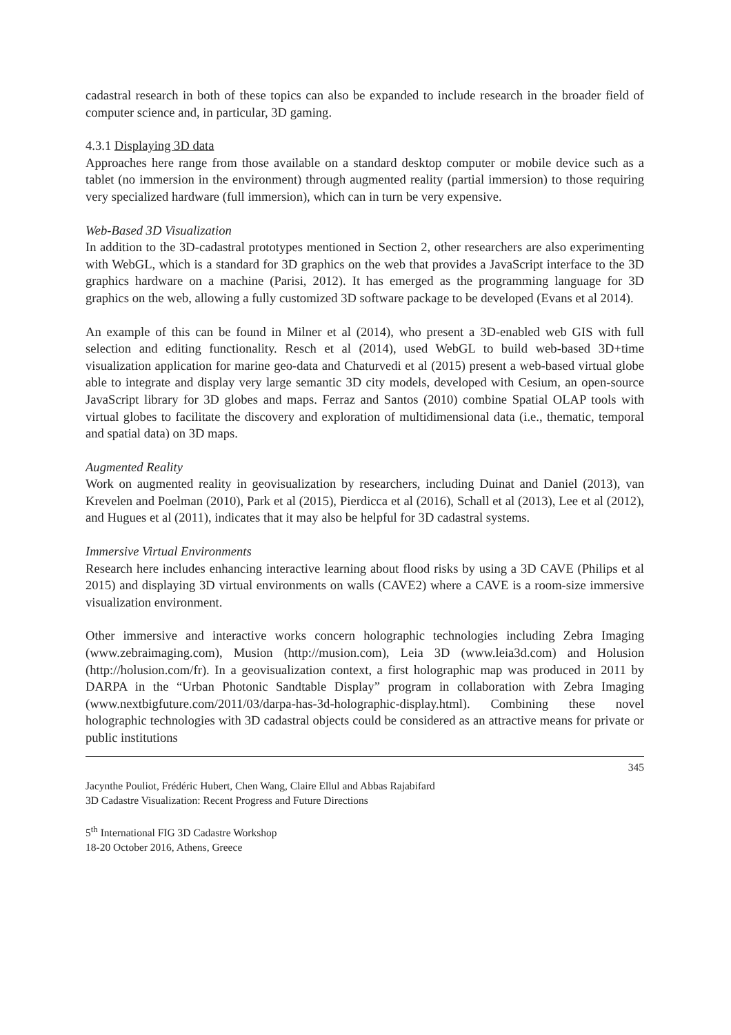cadastral research in both of these topics can also be expanded to include research in the broader field of computer science and, in particular, 3D gaming.
4.3.1 Displaying 3D data
Approaches here range from those available on a standard desktop computer or mobile device such as a tablet (no immersion in the environment) through augmented reality (partial immersion) to those requiring very specialized hardware (full immersion), which can in turn be very expensive.
Web-Based 3D Visualization
In addition to the 3D-cadastral prototypes mentioned in Section 2, other researchers are also experimenting with WebGL, which is a standard for 3D graphics on the web that provides a JavaScript interface to the 3D graphics hardware on a machine (Parisi, 2012). It has emerged as the programming language for 3D graphics on the web, allowing a fully customized 3D software package to be developed (Evans et al 2014).
An example of this can be found in Milner et al (2014), who present a 3D-enabled web GIS with full selection and editing functionality. Resch et al (2014), used WebGL to build web-based 3D+time visualization application for marine geo-data and Chaturvedi et al (2015) present a web-based virtual globe able to integrate and display very large semantic 3D city models, developed with Cesium, an open-source JavaScript library for 3D globes and maps. Ferraz and Santos (2010) combine Spatial OLAP tools with virtual globes to facilitate the discovery and exploration of multidimensional data (i.e., thematic, temporal and spatial data) on 3D maps.
Augmented Reality
Work on augmented reality in geovisualization by researchers, including Duinat and Daniel (2013), van Krevelen and Poelman (2010), Park et al (2015), Pierdicca et al (2016), Schall et al (2013), Lee et al (2012), and Hugues et al (2011), indicates that it may also be helpful for 3D cadastral systems.
Immersive Virtual Environments
Research here includes enhancing interactive learning about flood risks by using a 3D CAVE (Philips et al 2015) and displaying 3D virtual environments on walls (CAVE2) where a CAVE is a room-size immersive visualization environment.
Other immersive and interactive works concern holographic technologies including Zebra Imaging (www.zebraimaging.com), Musion (http://musion.com), Leia 3D (www.leia3d.com) and Holusion (http://holusion.com/fr). In a geovisualization context, a first holographic map was produced in 2011 by DARPA in the “Urban Photonic Sandtable Display” program in collaboration with Zebra Imaging (www.nextbigfuture.com/2011/03/darpa-has-3d-holographic-display.html). Combining these novel holographic technologies with 3D cadastral objects could be considered as an attractive means for private or public institutions
345
Jacynthe Pouliot, Frédéric Hubert, Chen Wang, Claire Ellul and Abbas Rajabifard
3D Cadastre Visualization: Recent Progress and Future Directions
5<sup>th</sup> International FIG 3D Cadastre Workshop
18-20 October 2016, Athens, Greece